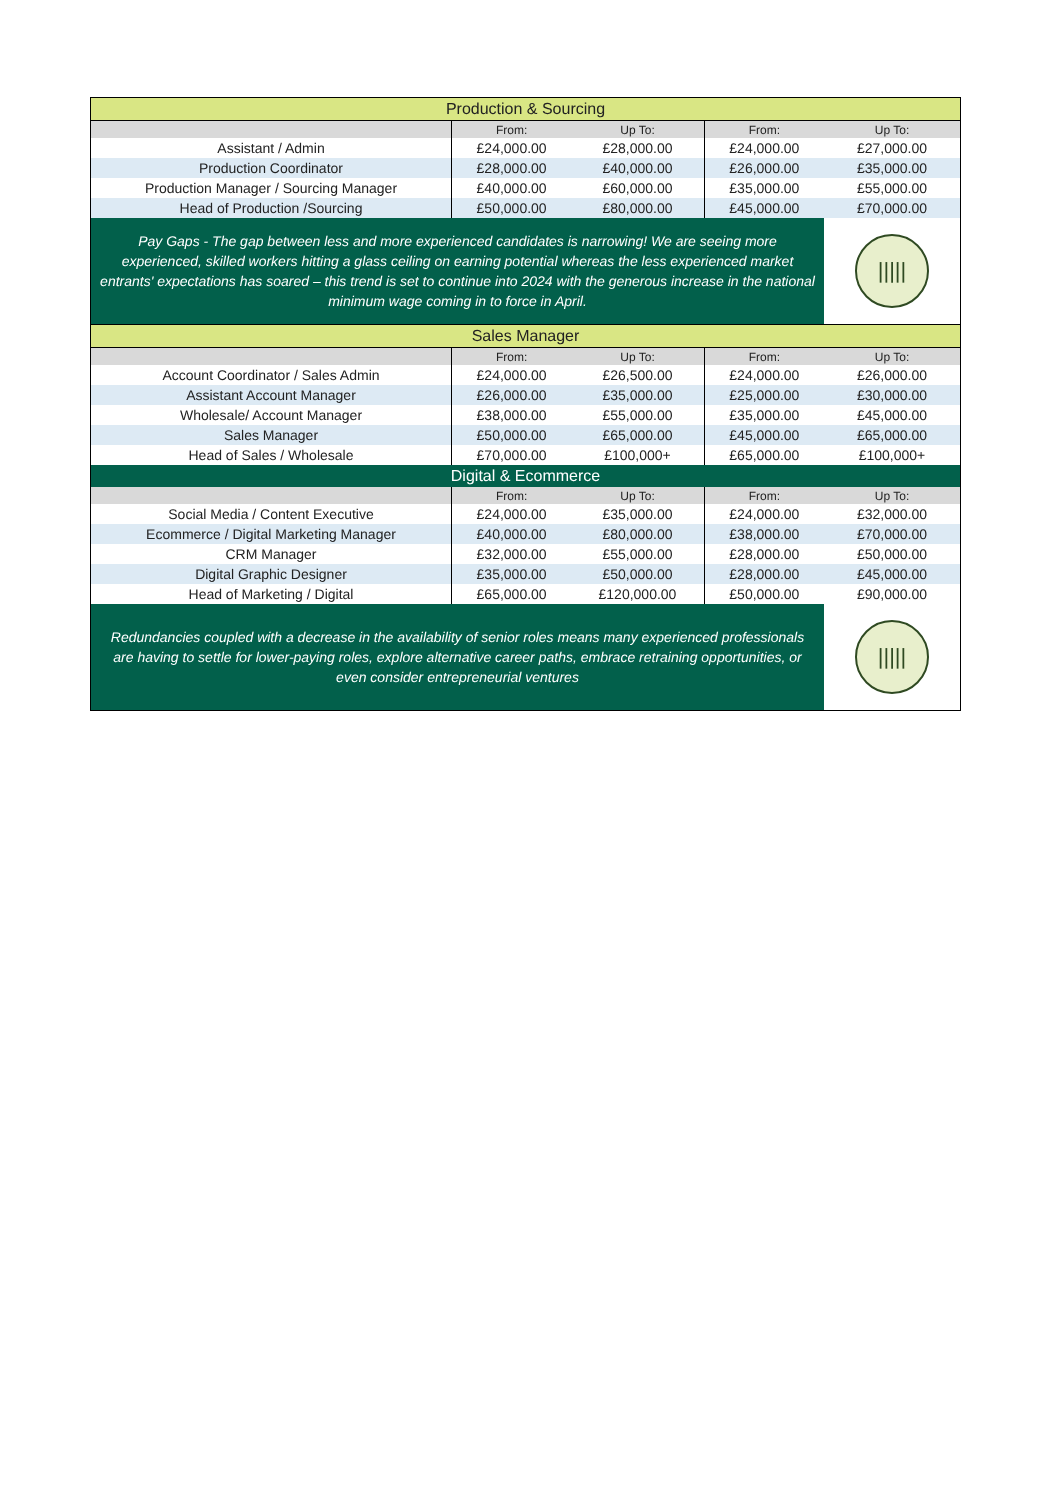| Production & Sourcing | | | | |
| --- | --- | --- | --- | --- |
| | From: | Up To: | From: | Up To: |
| Assistant / Admin | £24,000.00 | £28,000.00 | £24,000.00 | £27,000.00 |
| Production Coordinator | £28,000.00 | £40,000.00 | £26,000.00 | £35,000.00 |
| Production Manager / Sourcing Manager | £40,000.00 | £60,000.00 | £35,000.00 | £55,000.00 |
| Head of Production /Sourcing | £50,000.00 | £80,000.00 | £45,000.00 | £70,000.00 |
| Pay Gaps - The gap between less and more experienced candidates is narrowing! We are seeing more experienced, skilled workers hitting a glass ceiling on earning potential whereas the less experienced market entrants' expectations has soared – this trend is set to continue into 2024 with the generous increase in the national minimum wage coming in to force in April. | | | | ///// |
| Sales Manager | | | | |
| | From: | Up To: | From: | Up To: |
| Account Coordinator / Sales Admin | £24,000.00 | £26,500.00 | £24,000.00 | £26,000.00 |
| Assistant Account Manager | £26,000.00 | £35,000.00 | £25,000.00 | £30,000.00 |
| Wholesale/ Account Manager | £38,000.00 | £55,000.00 | £35,000.00 | £45,000.00 |
| Sales Manager | £50,000.00 | £65,000.00 | £45,000.00 | £65,000.00 |
| Head of Sales / Wholesale | £70,000.00 | £100,000+ | £65,000.00 | £100,000+ |
| Digital & Ecommerce | | | | |
| | From: | Up To: | From: | Up To: |
| Social Media / Content Executive | £24,000.00 | £35,000.00 | £24,000.00 | £32,000.00 |
| Ecommerce / Digital Marketing Manager | £40,000.00 | £80,000.00 | £38,000.00 | £70,000.00 |
| CRM Manager | £32,000.00 | £55,000.00 | £28,000.00 | £50,000.00 |
| Digital Graphic Designer | £35,000.00 | £50,000.00 | £28,000.00 | £45,000.00 |
| Head of Marketing / Digital | £65,000.00 | £120,000.00 | £50,000.00 | £90,000.00 |
| Redundancies coupled with a decrease in the availability of senior roles means many experienced professionals are having to settle for lower-paying roles, explore alternative career paths, embrace retraining opportunities, or even consider entrepreneurial ventures | | | | ///// |